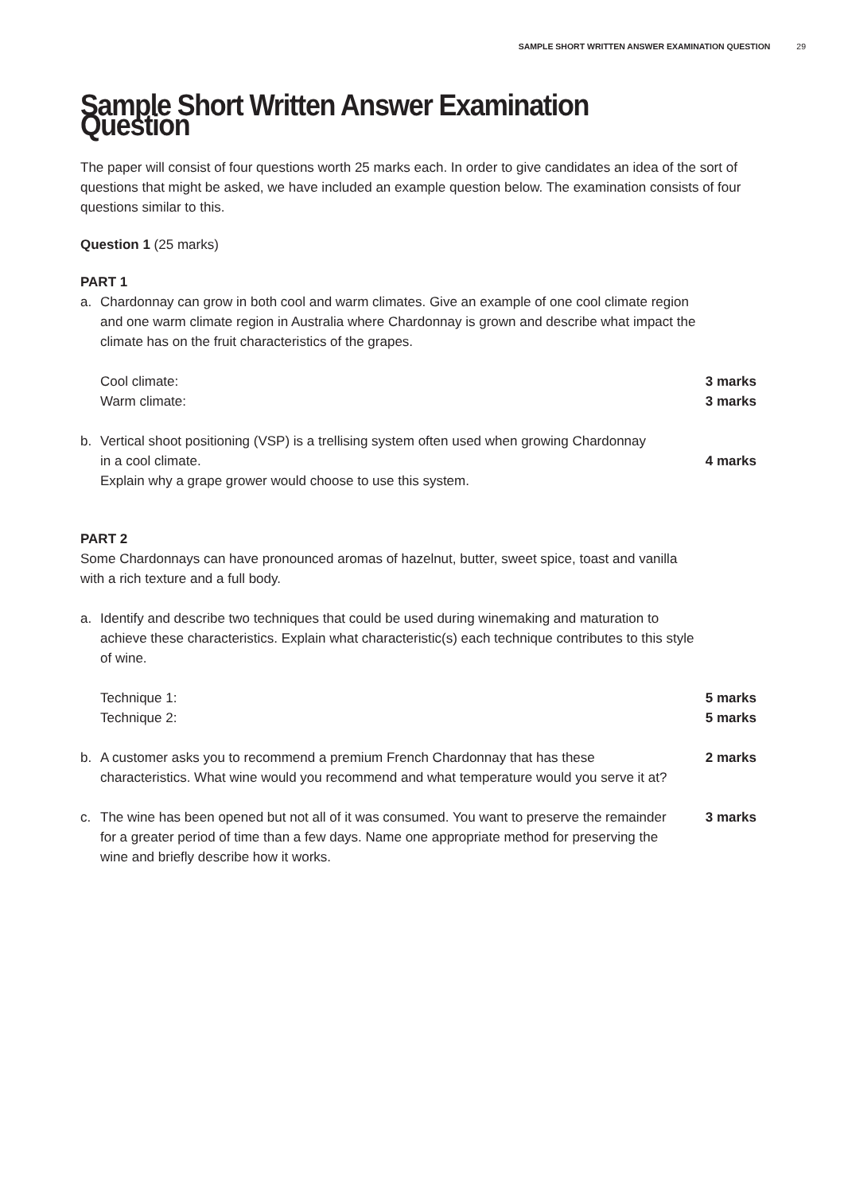SAMPLE SHORT WRITTEN ANSWER EXAMINATION QUESTION 29
Sample Short Written Answer Examination Question
The paper will consist of four questions worth 25 marks each. In order to give candidates an idea of the sort of questions that might be asked, we have included an example question below. The examination consists of four questions similar to this.
Question 1 (25 marks)
PART 1
a. Chardonnay can grow in both cool and warm climates. Give an example of one cool climate region and one warm climate region in Australia where Chardonnay is grown and describe what impact the climate has on the fruit characteristics of the grapes.
Cool climate: 3 marks
Warm climate: 3 marks
b. Vertical shoot positioning (VSP) is a trellising system often used when growing Chardonnay
in a cool climate. 4 marks
Explain why a grape grower would choose to use this system.
PART 2
Some Chardonnays can have pronounced aromas of hazelnut, butter, sweet spice, toast and vanilla with a rich texture and a full body.
a. Identify and describe two techniques that could be used during winemaking and maturation to achieve these characteristics. Explain what characteristic(s) each technique contributes to this style of wine.
Technique 1: 5 marks
Technique 2: 5 marks
b. A customer asks you to recommend a premium French Chardonnay that has these characteristics. What wine would you recommend and what temperature would you serve it at? 2 marks
c. The wine has been opened but not all of it was consumed. You want to preserve the remainder for a greater period of time than a few days. Name one appropriate method for preserving the wine and briefly describe how it works. 3 marks